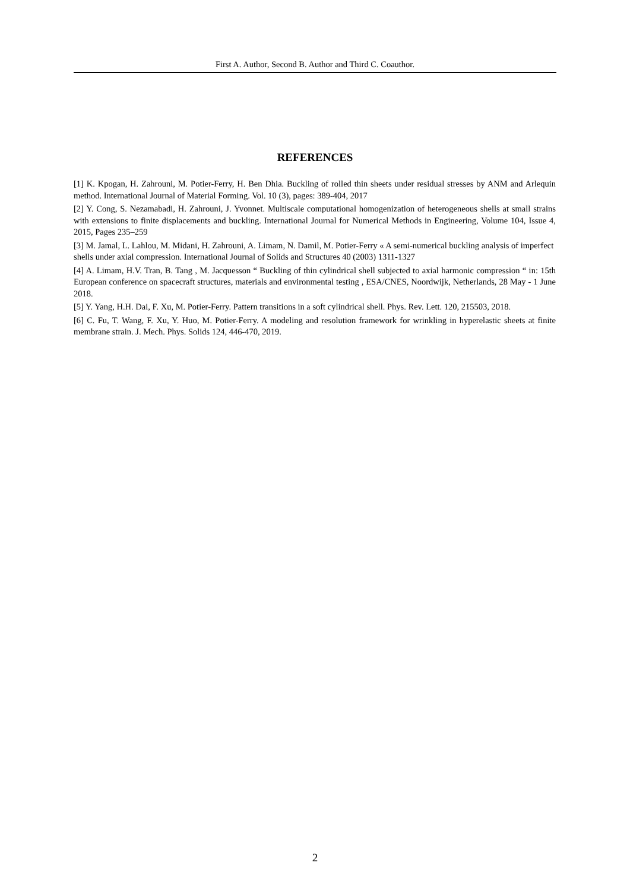First A. Author, Second B. Author and Third C. Coauthor.
REFERENCES
[1] K. Kpogan, H. Zahrouni, M. Potier-Ferry, H. Ben Dhia. Buckling of rolled thin sheets under residual stresses by ANM and Arlequin method. International Journal of Material Forming. Vol. 10 (3), pages: 389-404, 2017
[2] Y. Cong, S. Nezamabadi, H. Zahrouni, J. Yvonnet. Multiscale computational homogenization of heterogeneous shells at small strains with extensions to finite displacements and buckling. International Journal for Numerical Methods in Engineering, Volume 104, Issue 4, 2015, Pages 235–259
[3] M. Jamal, L. Lahlou, M. Midani, H. Zahrouni, A. Limam, N. Damil, M. Potier-Ferry « A semi-numerical buckling analysis of imperfect shells under axial compression. International Journal of Solids and Structures 40 (2003) 1311-1327
[4] A. Limam, H.V. Tran, B. Tang , M. Jacquesson “ Buckling of thin cylindrical shell subjected to axial harmonic compression “ in: 15th European conference on spacecraft structures, materials and environmental testing , ESA/CNES, Noordwijk, Netherlands, 28 May - 1 June 2018.
[5] Y. Yang, H.H. Dai, F. Xu, M. Potier-Ferry. Pattern transitions in a soft cylindrical shell. Phys. Rev. Lett. 120, 215503, 2018.
[6] C. Fu, T. Wang, F. Xu, Y. Huo, M. Potier-Ferry. A modeling and resolution framework for wrinkling in hyperelastic sheets at finite membrane strain. J. Mech. Phys. Solids 124, 446-470, 2019.
2